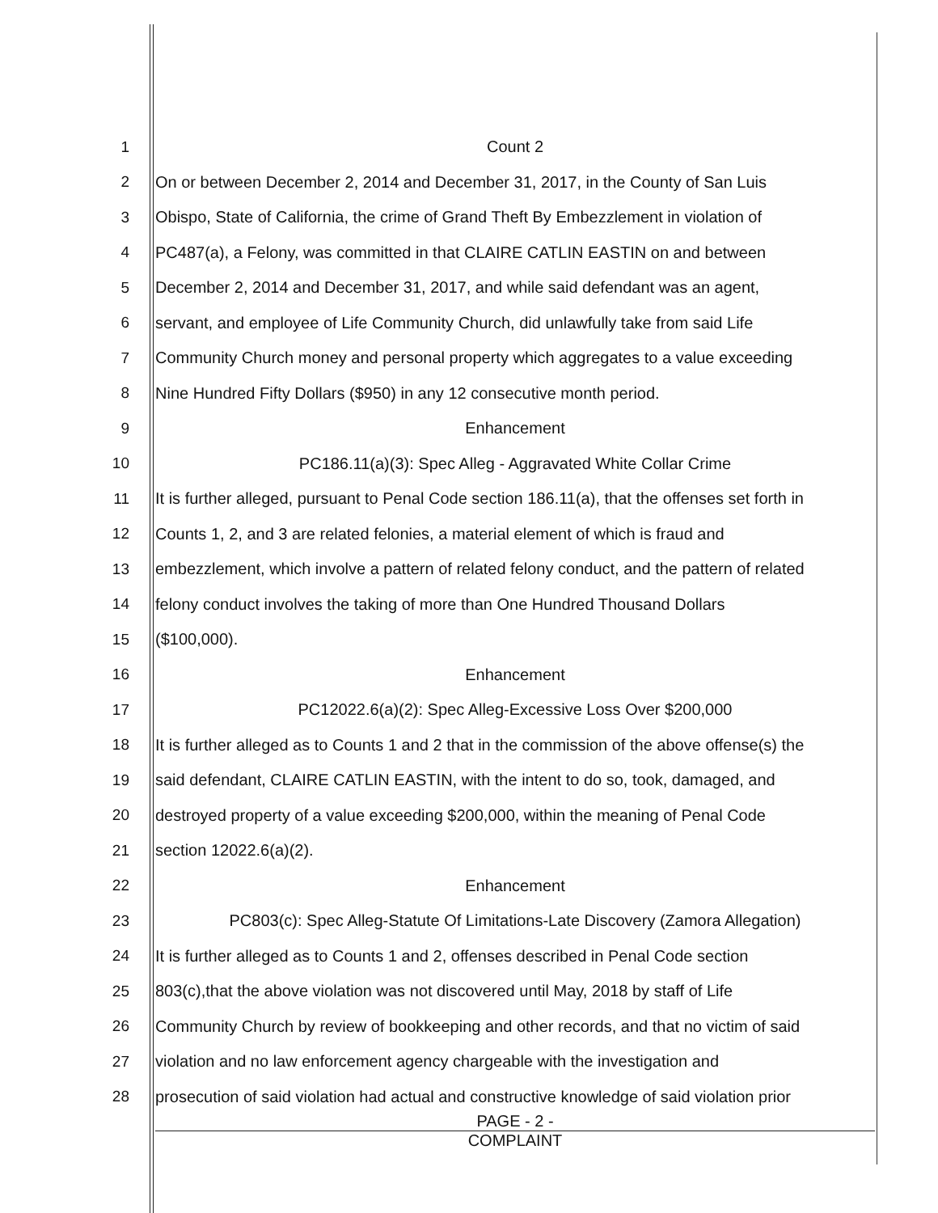1 Count 2
2 On or between December 2, 2014 and December 31, 2017, in the County of San Luis
3 Obispo, State of California, the crime of Grand Theft By Embezzlement in violation of
4 PC487(a), a Felony, was committed in that CLAIRE CATLIN EASTIN on and between
5 December 2, 2014 and December 31, 2017, and while said defendant was an agent,
6 servant, and employee of Life Community Church, did unlawfully take from said Life
7 Community Church money and personal property which aggregates to a value exceeding
8 Nine Hundred Fifty Dollars ($950) in any 12 consecutive month period.
9 Enhancement
10 PC186.11(a)(3): Spec Alleg - Aggravated White Collar Crime
11 It is further alleged, pursuant to Penal Code section 186.11(a), that the offenses set forth in
12 Counts 1, 2, and 3 are related felonies, a material element of which is fraud and
13 embezzlement, which involve a pattern of related felony conduct, and the pattern of related
14 felony conduct involves the taking of more than One Hundred Thousand Dollars
15 ($100,000).
16 Enhancement
17 PC12022.6(a)(2): Spec Alleg-Excessive Loss Over $200,000
18 It is further alleged as to Counts 1 and 2 that in the commission of the above offense(s) the
19 said defendant, CLAIRE CATLIN EASTIN, with the intent to do so, took, damaged, and
20 destroyed property of a value exceeding $200,000, within the meaning of Penal Code
21 section 12022.6(a)(2).
22 Enhancement
23 PC803(c): Spec Alleg-Statute Of Limitations-Late Discovery (Zamora Allegation)
24 It is further alleged as to Counts 1 and 2, offenses described in Penal Code section
25 803(c),that the above violation was not discovered until May, 2018 by staff of Life
26 Community Church by review of bookkeeping and other records, and that no victim of said
27 violation and no law enforcement agency chargeable with the investigation and
28 prosecution of said violation had actual and constructive knowledge of said violation prior
PAGE - 2 -
COMPLAINT